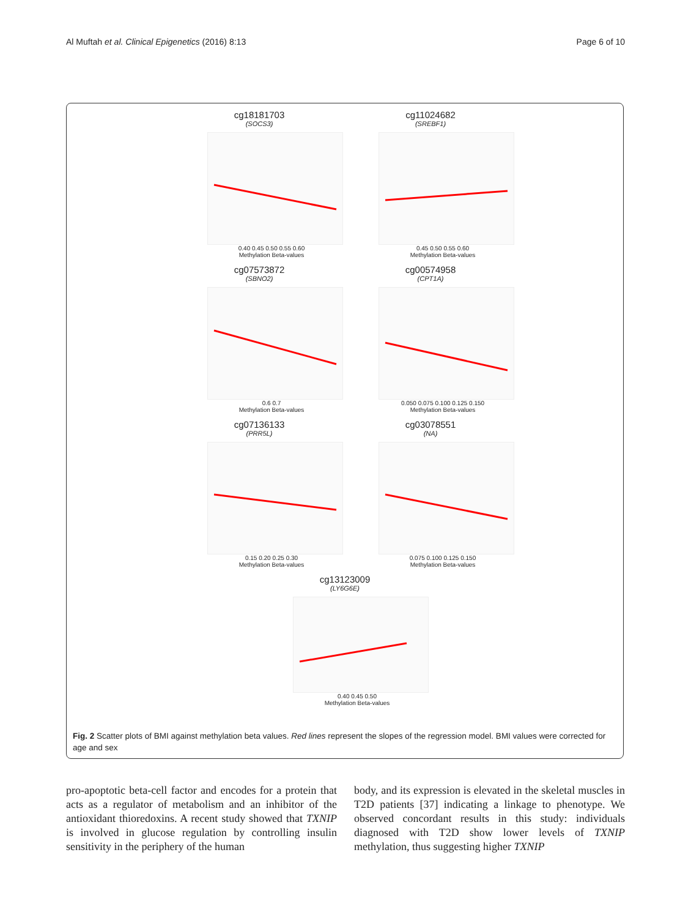Al Muftah et al. Clinical Epigenetics (2016) 8:13 Page 6 of 10
cg18181703
(SOCS3)
0.40 0.45 0.50 0.55 0.60
Methylation Beta-values
cg11024682
(SREBF1)
0.45 0.50 0.55 0.60
Methylation Beta-values
cg07573872
(SBNO2)
0.6 0.7
Methylation Beta-values
cg00574958
(CPT1A)
0.050 0.075 0.100 0.125 0.150
Methylation Beta-values
cg07136133
(PRR5L)
0.15 0.20 0.25 0.30
Methylation Beta-values
cg03078551
(NA)
0.075 0.100 0.125 0.150
Methylation Beta-values
cg13123009
(LY6G6E)
0.40 0.45 0.50
Methylation Beta-values
Fig. 2 Scatter plots of BMI against methylation beta values. Red lines represent the slopes of the regression model. BMI values were corrected for age and sex
pro-apoptotic beta-cell factor and encodes for a protein that acts as a regulator of metabolism and an inhibitor of the antioxidant thioredoxins. A recent study showed that TXNIP is involved in glucose regulation by controlling insulin sensitivity in the periphery of the human
body, and its expression is elevated in the skeletal muscles in T2D patients [37] indicating a linkage to phenotype. We observed concordant results in this study: individuals diagnosed with T2D show lower levels of TXNIP methylation, thus suggesting higher TXNIP